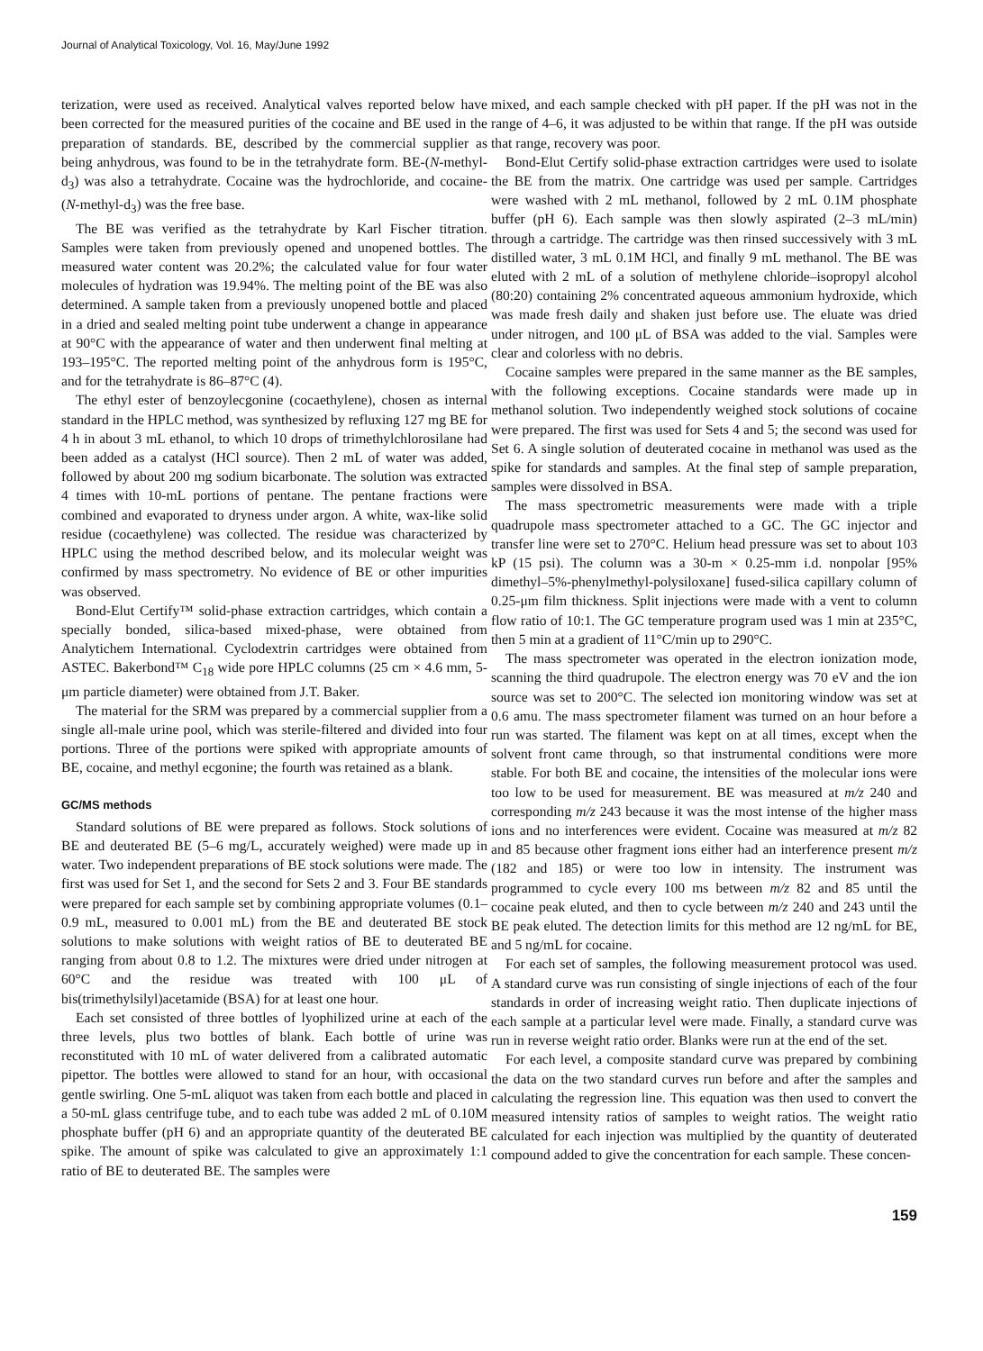Journal of Analytical Toxicology, Vol. 16, May/June 1992
terization, were used as received. Analytical valves reported below have been corrected for the measured purities of the cocaine and BE used in the preparation of standards. BE, described by the commercial supplier as being anhydrous, was found to be in the tetrahydrate form. BE-(N-methyl-d<sub>3</sub>) was also a tetrahydrate. Cocaine was the hydrochloride, and cocaine-(N-methyl-d<sub>3</sub>) was the free base.
The BE was verified as the tetrahydrate by Karl Fischer titration. Samples were taken from previously opened and unopened bottles. The measured water content was 20.2%; the calculated value for four water molecules of hydration was 19.94%. The melting point of the BE was also determined. A sample taken from a previously unopened bottle and placed in a dried and sealed melting point tube underwent a change in appearance at 90°C with the appearance of water and then underwent final melting at 193–195°C. The reported melting point of the anhydrous form is 195°C, and for the tetrahydrate is 86–87°C (4).
The ethyl ester of benzoylecgonine (cocaethylene), chosen as internal standard in the HPLC method, was synthesized by refluxing 127 mg BE for 4 h in about 3 mL ethanol, to which 10 drops of trimethylchlorosilane had been added as a catalyst (HCl source). Then 2 mL of water was added, followed by about 200 mg sodium bicarbonate. The solution was extracted 4 times with 10-mL portions of pentane. The pentane fractions were combined and evaporated to dryness under argon. A white, wax-like solid residue (cocaethylene) was collected. The residue was characterized by HPLC using the method described below, and its molecular weight was confirmed by mass spectrometry. No evidence of BE or other impurities was observed.
Bond-Elut Certify™ solid-phase extraction cartridges, which contain a specially bonded, silica-based mixed-phase, were obtained from Analytichem International. Cyclodextrin cartridges were obtained from ASTEC. Bakerbond™ C<sub>18</sub> wide pore HPLC columns (25 cm × 4.6 mm, 5-μm particle diameter) were obtained from J.T. Baker.
The material for the SRM was prepared by a commercial supplier from a single all-male urine pool, which was sterile-filtered and divided into four portions. Three of the portions were spiked with appropriate amounts of BE, cocaine, and methyl ecgonine; the fourth was retained as a blank.
GC/MS methods
Standard solutions of BE were prepared as follows. Stock solutions of BE and deuterated BE (5–6 mg/L, accurately weighed) were made up in water. Two independent preparations of BE stock solutions were made. The first was used for Set 1, and the second for Sets 2 and 3. Four BE standards were prepared for each sample set by combining appropriate volumes (0.1–0.9 mL, measured to 0.001 mL) from the BE and deuterated BE stock solutions to make solutions with weight ratios of BE to deuterated BE ranging from about 0.8 to 1.2. The mixtures were dried under nitrogen at 60°C and the residue was treated with 100 μL of bis(trimethylsilyl)acetamide (BSA) for at least one hour.
Each set consisted of three bottles of lyophilized urine at each of the three levels, plus two bottles of blank. Each bottle of urine was reconstituted with 10 mL of water delivered from a calibrated automatic pipettor. The bottles were allowed to stand for an hour, with occasional gentle swirling. One 5-mL aliquot was taken from each bottle and placed in a 50-mL glass centrifuge tube, and to each tube was added 2 mL of 0.10M phosphate buffer (pH 6) and an appropriate quantity of the deuterated BE spike. The amount of spike was calculated to give an approximately 1:1 ratio of BE to deuterated BE. The samples were
mixed, and each sample checked with pH paper. If the pH was not in the range of 4–6, it was adjusted to be within that range. If the pH was outside that range, recovery was poor.
Bond-Elut Certify solid-phase extraction cartridges were used to isolate the BE from the matrix. One cartridge was used per sample. Cartridges were washed with 2 mL methanol, followed by 2 mL 0.1M phosphate buffer (pH 6). Each sample was then slowly aspirated (2–3 mL/min) through a cartridge. The cartridge was then rinsed successively with 3 mL distilled water, 3 mL 0.1M HCl, and finally 9 mL methanol. The BE was eluted with 2 mL of a solution of methylene chloride–isopropyl alcohol (80:20) containing 2% concentrated aqueous ammonium hydroxide, which was made fresh daily and shaken just before use. The eluate was dried under nitrogen, and 100 μL of BSA was added to the vial. Samples were clear and colorless with no debris.
Cocaine samples were prepared in the same manner as the BE samples, with the following exceptions. Cocaine standards were made up in methanol solution. Two independently weighed stock solutions of cocaine were prepared. The first was used for Sets 4 and 5; the second was used for Set 6. A single solution of deuterated cocaine in methanol was used as the spike for standards and samples. At the final step of sample preparation, samples were dissolved in BSA.
The mass spectrometric measurements were made with a triple quadrupole mass spectrometer attached to a GC. The GC injector and transfer line were set to 270°C. Helium head pressure was set to about 103 kP (15 psi). The column was a 30-m × 0.25-mm i.d. nonpolar [95% dimethyl–5%-phenylmethyl-polysiloxane] fused-silica capillary column of 0.25-μm film thickness. Split injections were made with a vent to column flow ratio of 10:1. The GC temperature program used was 1 min at 235°C, then 5 min at a gradient of 11°C/min up to 290°C.
The mass spectrometer was operated in the electron ionization mode, scanning the third quadrupole. The electron energy was 70 eV and the ion source was set to 200°C. The selected ion monitoring window was set at 0.6 amu. The mass spectrometer filament was turned on an hour before a run was started. The filament was kept on at all times, except when the solvent front came through, so that instrumental conditions were more stable. For both BE and cocaine, the intensities of the molecular ions were too low to be used for measurement. BE was measured at m/z 240 and corresponding m/z 243 because it was the most intense of the higher mass ions and no interferences were evident. Cocaine was measured at m/z 82 and 85 because other fragment ions either had an interference present m/z (182 and 185) or were too low in intensity. The instrument was programmed to cycle every 100 ms between m/z 82 and 85 until the cocaine peak eluted, and then to cycle between m/z 240 and 243 until the BE peak eluted. The detection limits for this method are 12 ng/mL for BE, and 5 ng/mL for cocaine.
For each set of samples, the following measurement protocol was used. A standard curve was run consisting of single injections of each of the four standards in order of increasing weight ratio. Then duplicate injections of each sample at a particular level were made. Finally, a standard curve was run in reverse weight ratio order. Blanks were run at the end of the set.
For each level, a composite standard curve was prepared by combining the data on the two standard curves run before and after the samples and calculating the regression line. This equation was then used to convert the measured intensity ratios of samples to weight ratios. The weight ratio calculated for each injection was multiplied by the quantity of deuterated compound added to give the concentration for each sample. These concen-
159